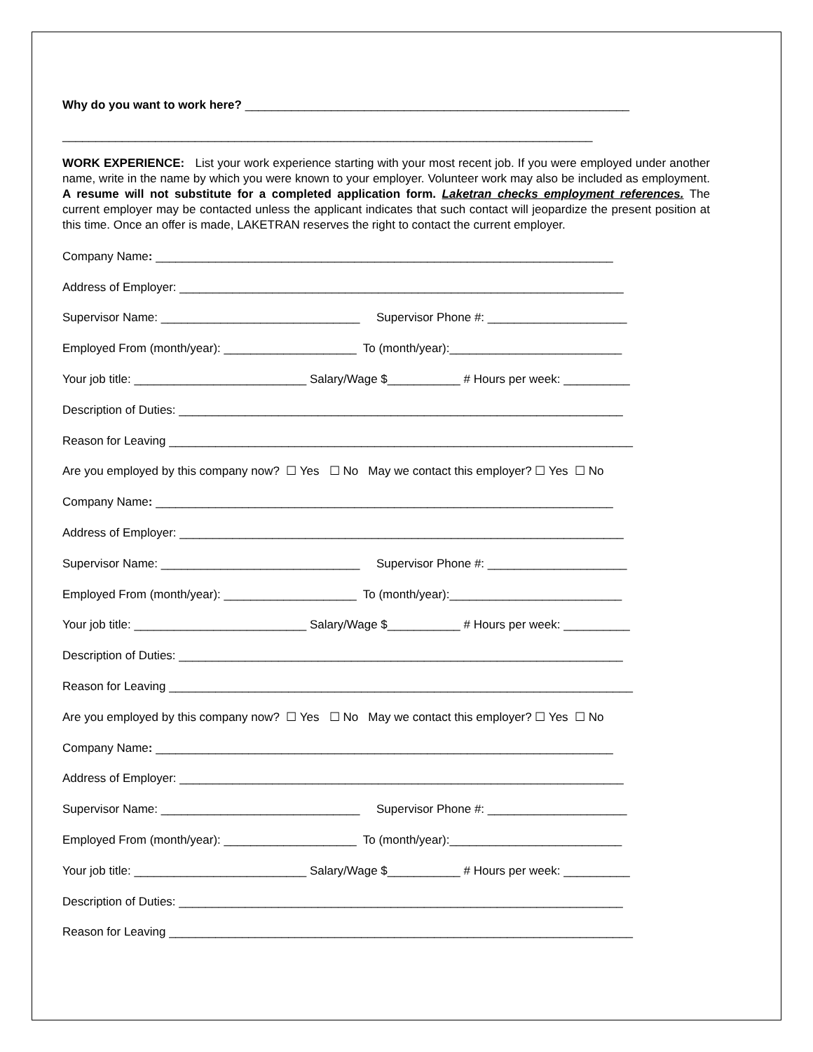Why do you want to work here? __________________________________________________________
________________________________________________________________________________
WORK EXPERIENCE: List your work experience starting with your most recent job. If you were employed under another name, write in the name by which you were known to your employer. Volunteer work may also be included as employment. A resume will not substitute for a completed application form. Laketran checks employment references. The current employer may be contacted unless the applicant indicates that such contact will jeopardize the present position at this time. Once an offer is made, LAKETRAN reserves the right to contact the current employer.
Company Name: _____________________________________________________________________
Address of Employer: ___________________________________________________________________
Supervisor Name: ______________________________ Supervisor Phone #: _____________________
Employed From (month/year): ____________________ To (month/year):__________________________
Your job title: __________________________ Salary/Wage $___________ # Hours per week: __________
Description of Duties: ___________________________________________________________________
Reason for Leaving ______________________________________________________________________
Are you employed by this company now? ☐ Yes ☐ No May we contact this employer? ☐ Yes ☐ No
Company Name: _____________________________________________________________________
Address of Employer: ___________________________________________________________________
Supervisor Name: ______________________________ Supervisor Phone #: _____________________
Employed From (month/year): ____________________ To (month/year):__________________________
Your job title: __________________________ Salary/Wage $___________ # Hours per week: __________
Description of Duties: ___________________________________________________________________
Reason for Leaving ______________________________________________________________________
Are you employed by this company now? ☐ Yes ☐ No May we contact this employer? ☐ Yes ☐ No
Company Name: _____________________________________________________________________
Address of Employer: ___________________________________________________________________
Supervisor Name: ______________________________ Supervisor Phone #: _____________________
Employed From (month/year): ____________________ To (month/year):__________________________
Your job title: __________________________ Salary/Wage $___________ # Hours per week: __________
Description of Duties: ___________________________________________________________________
Reason for Leaving ______________________________________________________________________